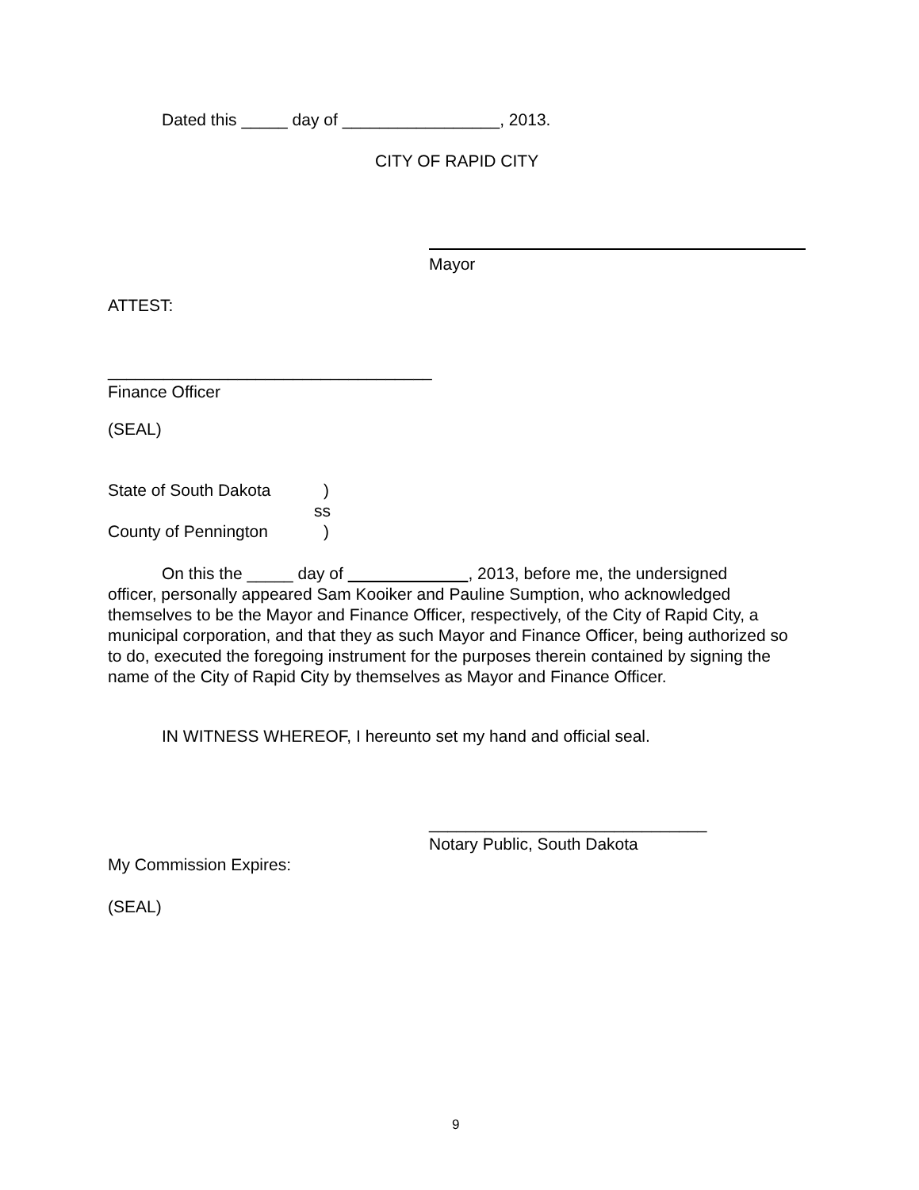Dated this _____ day of _________________, 2013.
CITY OF RAPID CITY
Mayor
ATTEST:
___________________________________
Finance Officer
(SEAL)
State of South Dakota)
ss
County of Pennington)
On this the _____ day of , 2013, before me, the undersigned
officer, personally appeared Sam Kooiker and Pauline Sumption, who acknowledged themselves to be the Mayor and Finance Officer, respectively, of the City of Rapid City, a municipal corporation, and that they as such Mayor and Finance Officer, being authorized so to do, executed the foregoing instrument for the purposes therein contained by signing the name of the City of Rapid City by themselves as Mayor and Finance Officer.
IN WITNESS WHEREOF, I hereunto set my hand and official seal.
______________________________
Notary Public, South Dakota
My Commission Expires:
(SEAL)
9